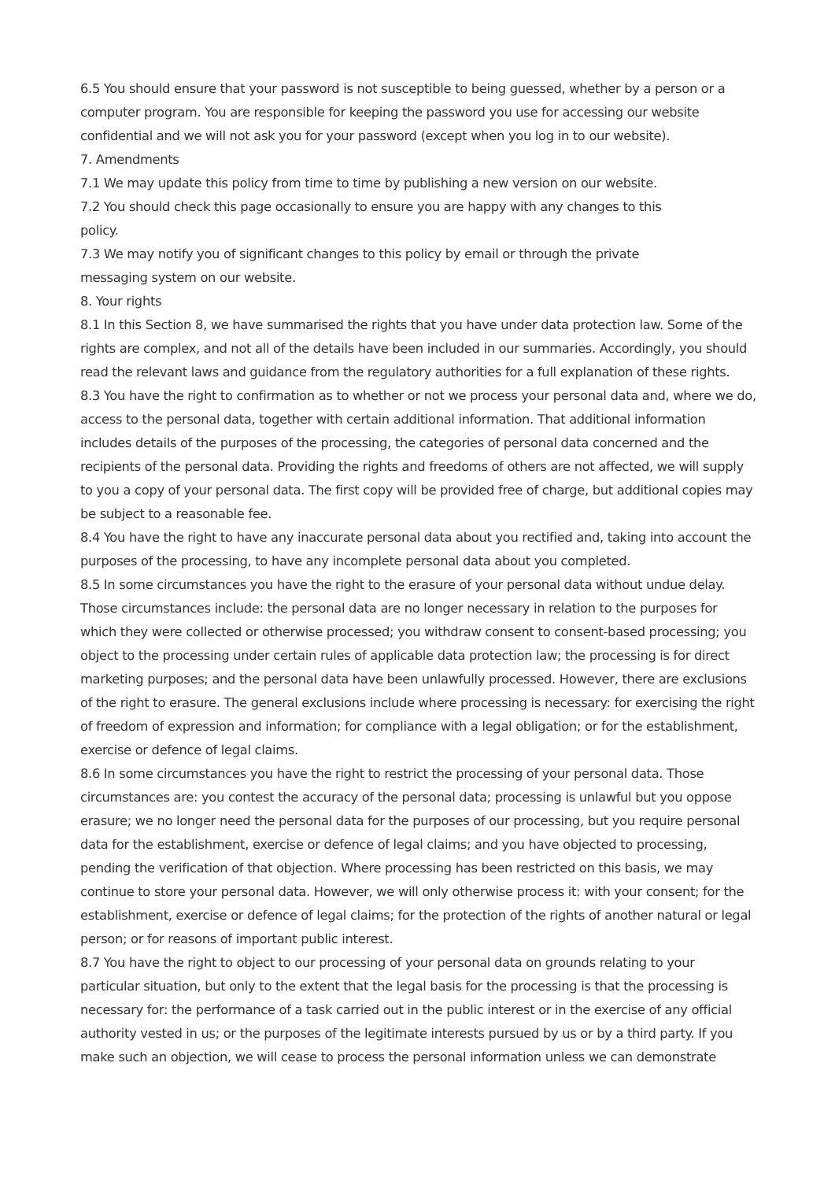6.5 You should ensure that your password is not susceptible to being guessed, whether by a person or a computer program. You are responsible for keeping the password you use for accessing our website confidential and we will not ask you for your password (except when you log in to our website).
7. Amendments
7.1 We may update this policy from time to time by publishing a new version on our website.
7.2 You should check this page occasionally to ensure you are happy with any changes to this
policy.
7.3 We may notify you of significant changes to this policy by email or through the private
messaging system on our website.
8. Your rights
8.1 In this Section 8, we have summarised the rights that you have under data protection law. Some of the rights are complex, and not all of the details have been included in our summaries. Accordingly, you should read the relevant laws and guidance from the regulatory authorities for a full explanation of these rights.
8.3 You have the right to confirmation as to whether or not we process your personal data and, where we do, access to the personal data, together with certain additional information. That additional information includes details of the purposes of the processing, the categories of personal data concerned and the recipients of the personal data. Providing the rights and freedoms of others are not affected, we will supply to you a copy of your personal data. The first copy will be provided free of charge, but additional copies may be subject to a reasonable fee.
8.4 You have the right to have any inaccurate personal data about you rectified and, taking into account the purposes of the processing, to have any incomplete personal data about you completed.
8.5 In some circumstances you have the right to the erasure of your personal data without undue delay. Those circumstances include: the personal data are no longer necessary in relation to the purposes for which they were collected or otherwise processed; you withdraw consent to consent-based processing; you object to the processing under certain rules of applicable data protection law; the processing is for direct marketing purposes; and the personal data have been unlawfully processed. However, there are exclusions of the right to erasure. The general exclusions include where processing is necessary: for exercising the right of freedom of expression and information; for compliance with a legal obligation; or for the establishment, exercise or defence of legal claims.
8.6 In some circumstances you have the right to restrict the processing of your personal data. Those circumstances are: you contest the accuracy of the personal data; processing is unlawful but you oppose erasure; we no longer need the personal data for the purposes of our processing, but you require personal data for the establishment, exercise or defence of legal claims; and you have objected to processing, pending the verification of that objection. Where processing has been restricted on this basis, we may continue to store your personal data. However, we will only otherwise process it: with your consent; for the establishment, exercise or defence of legal claims; for the protection of the rights of another natural or legal person; or for reasons of important public interest.
8.7 You have the right to object to our processing of your personal data on grounds relating to your particular situation, but only to the extent that the legal basis for the processing is that the processing is necessary for: the performance of a task carried out in the public interest or in the exercise of any official authority vested in us; or the purposes of the legitimate interests pursued by us or by a third party. If you make such an objection, we will cease to process the personal information unless we can demonstrate